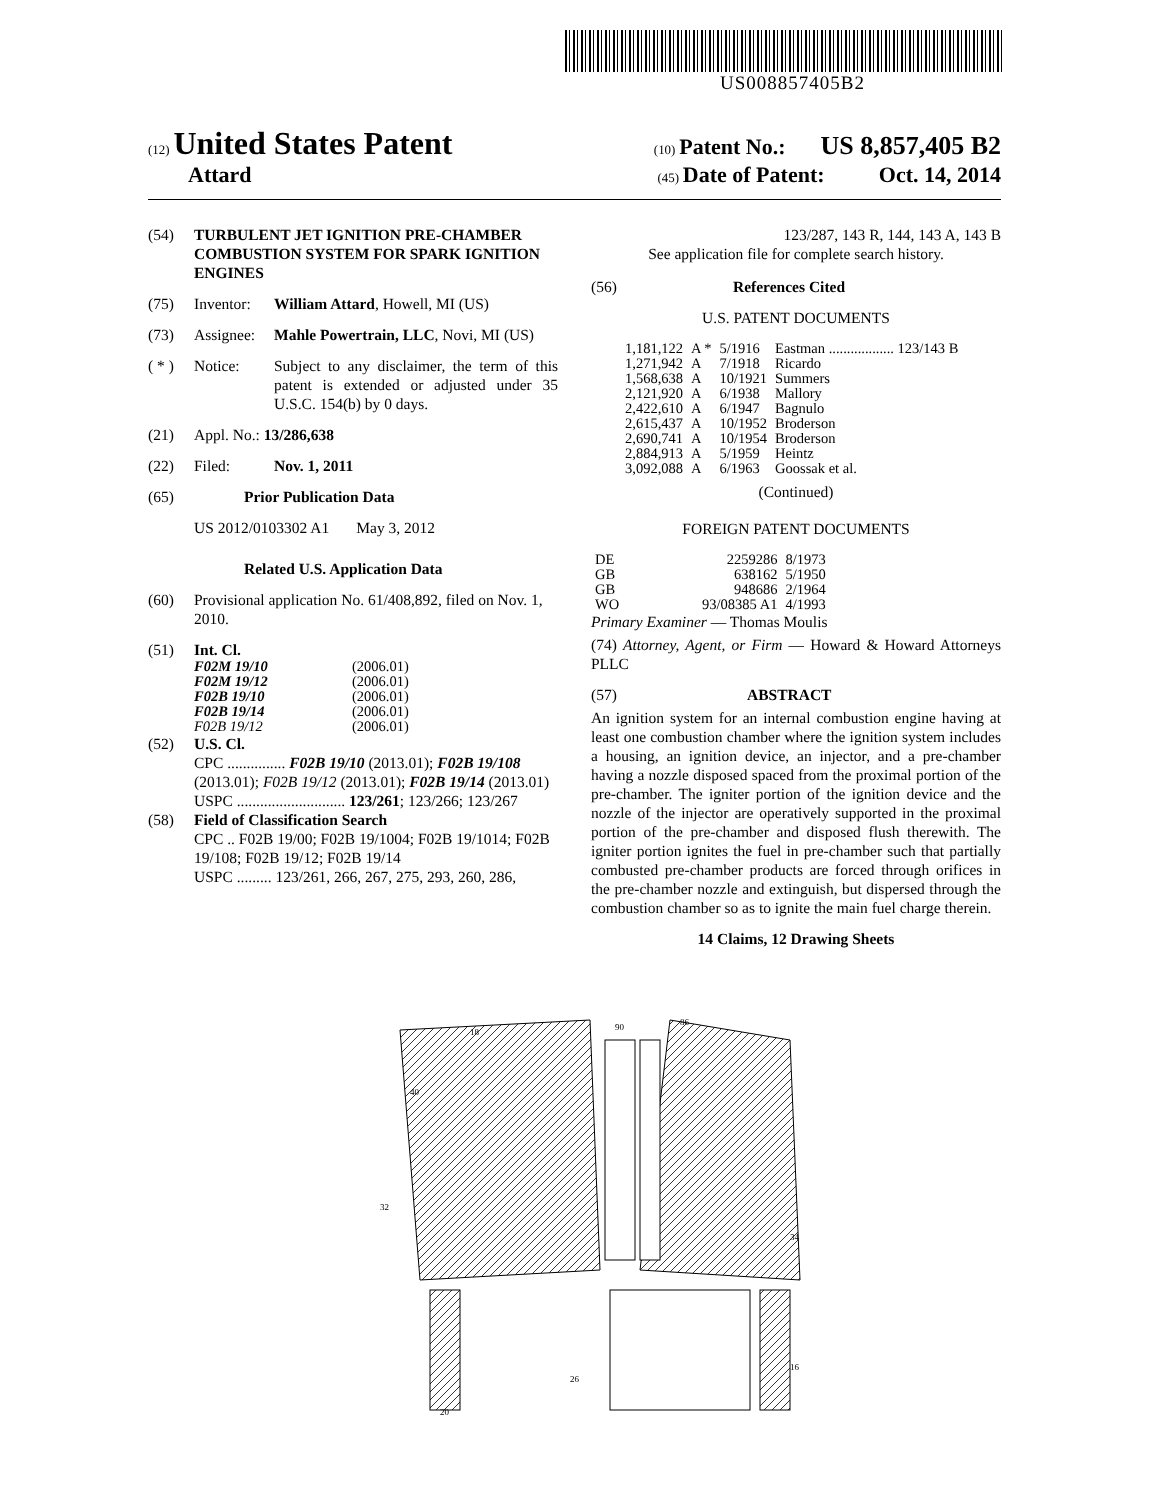US008857405B2
(12) United States Patent (10) Patent No.: US 8,857,405 B2
Attard (45) Date of Patent: Oct. 14, 2014
(54) TURBULENT JET IGNITION PRE-CHAMBER COMBUSTION SYSTEM FOR SPARK IGNITION ENGINES
(75) Inventor: William Attard, Howell, MI (US)
(73) Assignee: Mahle Powertrain, LLC, Novi, MI (US)
( * ) Notice: Subject to any disclaimer, the term of this patent is extended or adjusted under 35 U.S.C. 154(b) by 0 days.
(21) Appl. No.: 13/286,638
(22) Filed: Nov. 1, 2011
(65) Prior Publication Data
US 2012/0103302 A1 May 3, 2012
Related U.S. Application Data
(60) Provisional application No. 61/408,892, filed on Nov. 1, 2010.
(51) Int. Cl.
| F02M 19/10 | (2006.01) |
| F02M 19/12 | (2006.01) |
| F02B 19/10 | (2006.01) |
| F02B 19/14 | (2006.01) |
| F02B 19/12 | (2006.01) |
(52) U.S. Cl.
CPC ............... F02B 19/10 (2013.01); F02B 19/108 (2013.01); F02B 19/12 (2013.01); F02B 19/14 (2013.01)
USPC ............................ 123/261; 123/266; 123/267
(58) Field of Classification Search
CPC .. F02B 19/00; F02B 19/1004; F02B 19/1014; F02B 19/108; F02B 19/12; F02B 19/14
USPC ......... 123/261, 266, 267, 275, 293, 260, 286,
123/287, 143 R, 144, 143 A, 143 B
See application file for complete search history.
(56) References Cited
U.S. PATENT DOCUMENTS
| 1,181,122 | A * | 5/1916 | Eastman .................. 123/143 B |
| 1,271,942 | A | 7/1918 | Ricardo |
| 1,568,638 | A | 10/1921 | Summers |
| 2,121,920 | A | 6/1938 | Mallory |
| 2,422,610 | A | 6/1947 | Bagnulo |
| 2,615,437 | A | 10/1952 | Broderson |
| 2,690,741 | A | 10/1954 | Broderson |
| 2,884,913 | A | 5/1959 | Heintz |
| 3,092,088 | A | 6/1963 | Goossak et al. |
(Continued)
FOREIGN PATENT DOCUMENTS
| DE | 2259286 | 8/1973 |
| GB | 638162 | 5/1950 |
| GB | 948686 | 2/1964 |
| WO | 93/08385 A1 | 4/1993 |
Primary Examiner — Thomas Moulis
(74) Attorney, Agent, or Firm — Howard & Howard Attorneys PLLC
(57) ABSTRACT
An ignition system for an internal combustion engine having at least one combustion chamber where the ignition system includes a housing, an ignition device, an injector, and a pre-chamber having a nozzle disposed spaced from the proximal portion of the pre-chamber. The igniter portion of the ignition device and the nozzle of the injector are operatively supported in the proximal portion of the pre-chamber and disposed flush therewith. The igniter portion ignites the fuel in pre-chamber such that partially combusted pre-chamber products are forced through orifices in the pre-chamber nozzle and extinguish, but dispersed through the combustion chamber so as to ignite the main fuel charge therein.
14 Claims, 12 Drawing Sheets
18
90
86
40
32
34
26
20
16